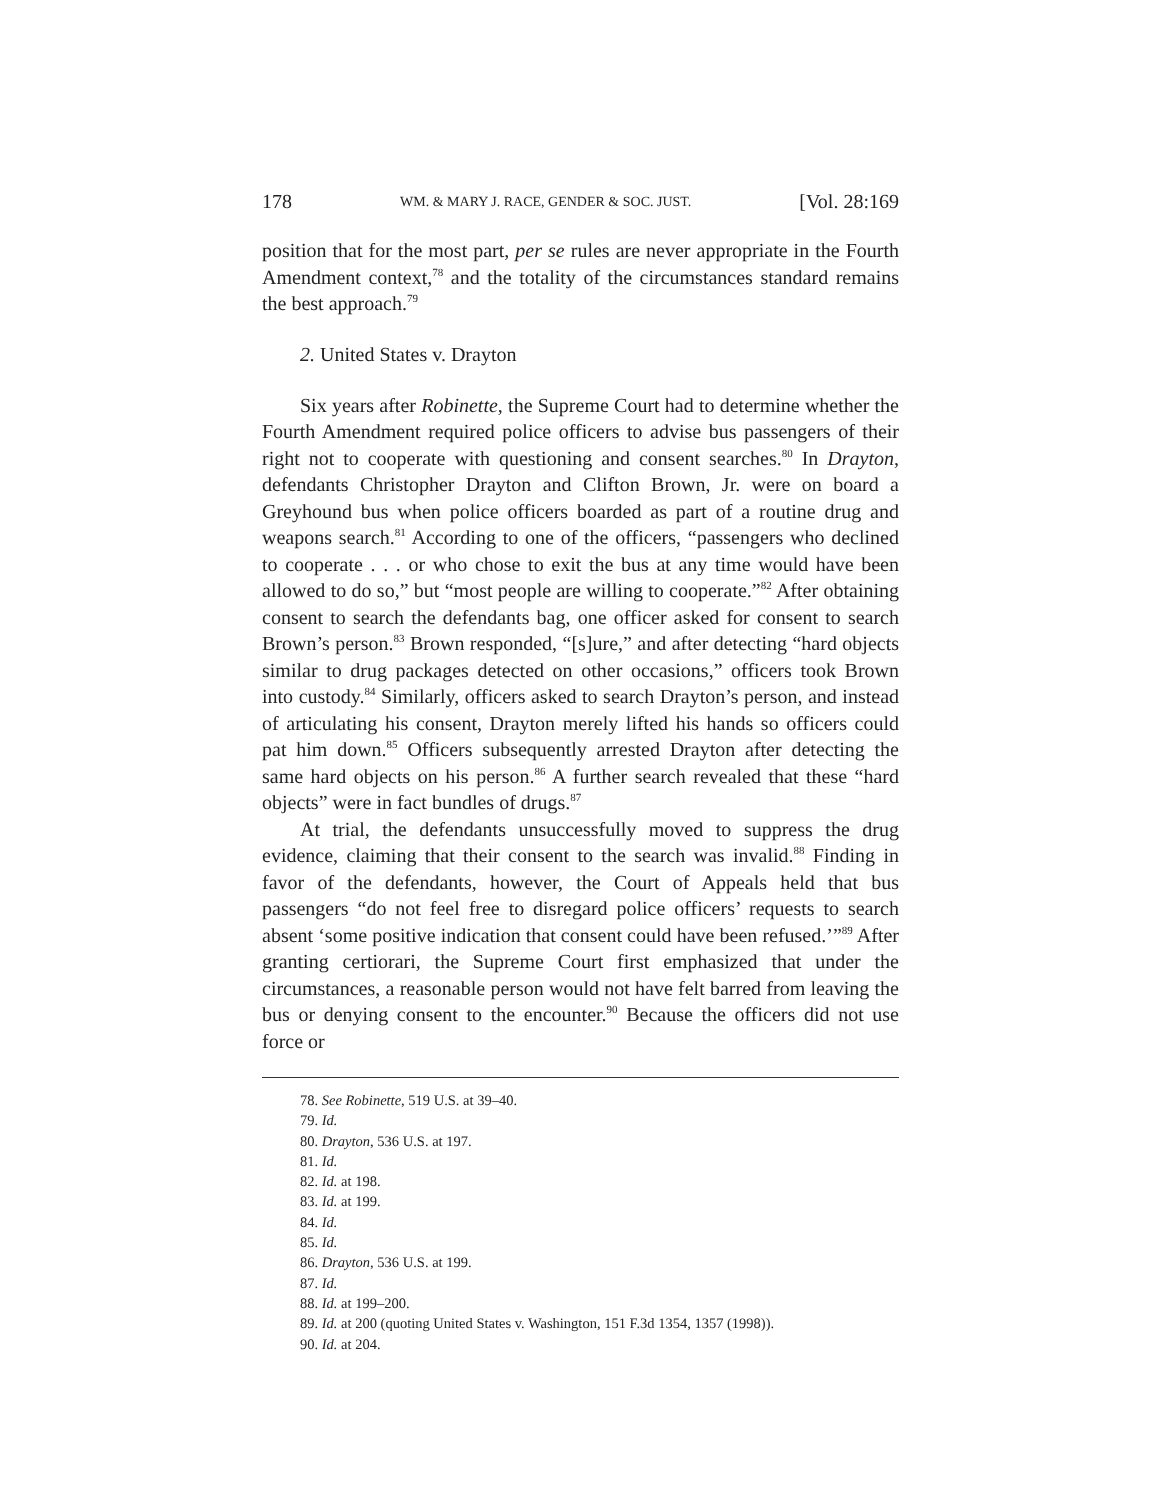178 WM. & MARY J. RACE, GENDER & SOC. JUST. [Vol. 28:169
position that for the most part, per se rules are never appropriate in the Fourth Amendment context,<sup>78</sup> and the totality of the circumstances standard remains the best approach.<sup>79</sup>
2. United States v. Drayton
Six years after Robinette, the Supreme Court had to determine whether the Fourth Amendment required police officers to advise bus passengers of their right not to cooperate with questioning and consent searches.<sup>80</sup> In Drayton, defendants Christopher Drayton and Clifton Brown, Jr. were on board a Greyhound bus when police officers boarded as part of a routine drug and weapons search.<sup>81</sup> According to one of the officers, “passengers who declined to cooperate . . . or who chose to exit the bus at any time would have been allowed to do so,” but “most people are willing to cooperate.”<sup>82</sup> After obtaining consent to search the defendants bag, one officer asked for consent to search Brown’s person.<sup>83</sup> Brown responded, “[s]ure,” and after detecting “hard objects similar to drug packages detected on other occasions,” officers took Brown into custody.<sup>84</sup> Similarly, officers asked to search Drayton’s person, and instead of articulating his consent, Drayton merely lifted his hands so officers could pat him down.<sup>85</sup> Officers subsequently arrested Drayton after detecting the same hard objects on his person.<sup>86</sup> A further search revealed that these “hard objects” were in fact bundles of drugs.<sup>87</sup>
At trial, the defendants unsuccessfully moved to suppress the drug evidence, claiming that their consent to the search was invalid.<sup>88</sup> Finding in favor of the defendants, however, the Court of Appeals held that bus passengers “do not feel free to disregard police officers’ requests to search absent ‘some positive indication that consent could have been refused.’”<sup>89</sup> After granting certiorari, the Supreme Court first emphasized that under the circumstances, a reasonable person would not have felt barred from leaving the bus or denying consent to the encounter.<sup>90</sup> Because the officers did not use force or
78. See Robinette, 519 U.S. at 39–40.
79. Id.
80. Drayton, 536 U.S. at 197.
81. Id.
82. Id. at 198.
83. Id. at 199.
84. Id.
85. Id.
86. Drayton, 536 U.S. at 199.
87. Id.
88. Id. at 199–200.
89. Id. at 200 (quoting United States v. Washington, 151 F.3d 1354, 1357 (1998)).
90. Id. at 204.